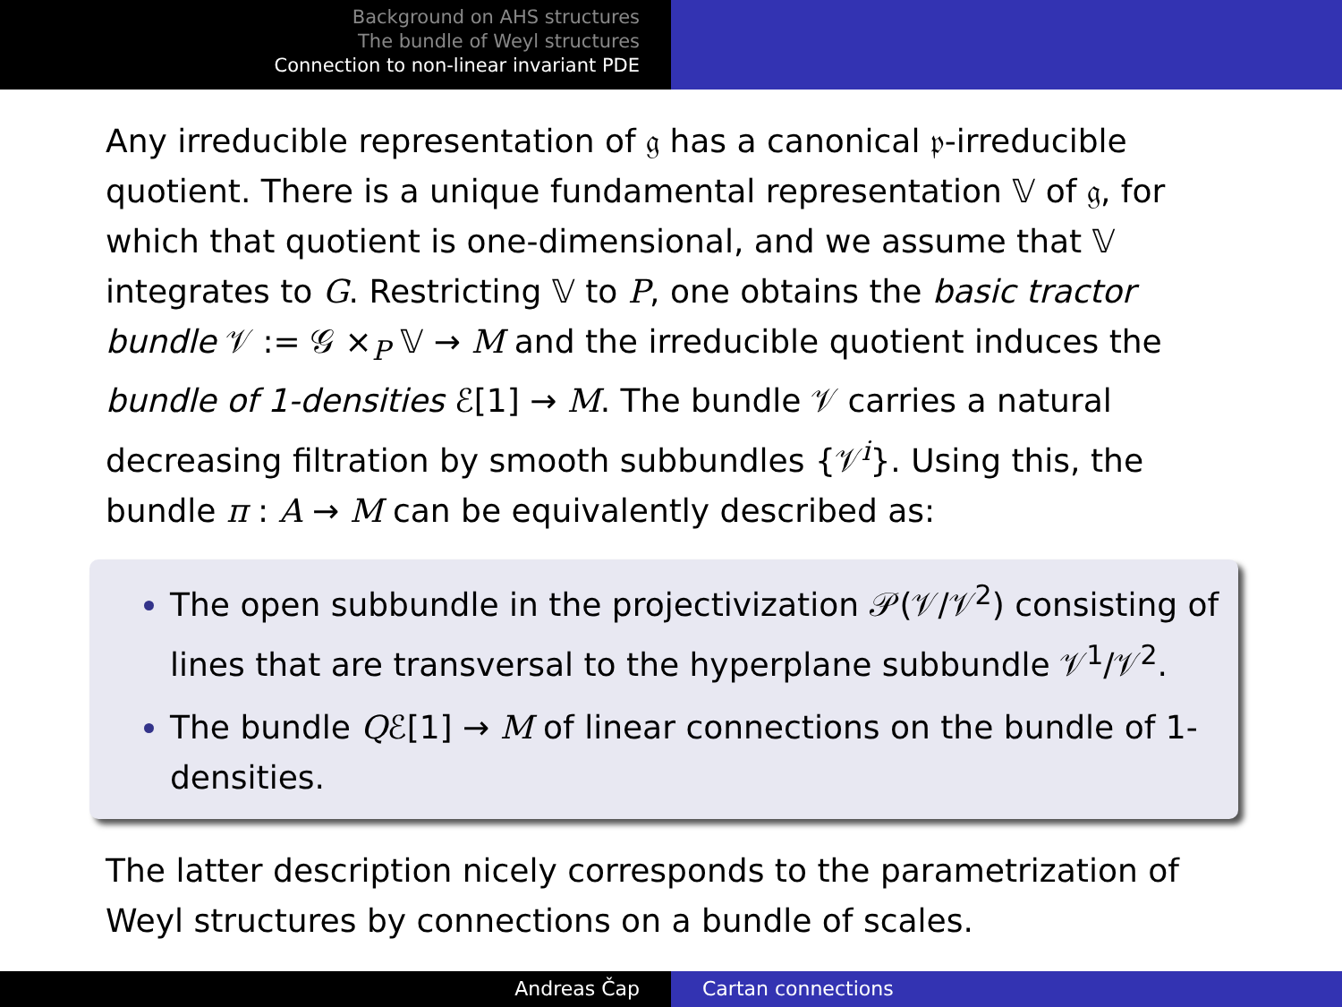Background on AHS structures
The bundle of Weyl structures
Connection to non-linear invariant PDE
Any irreducible representation of 𝔤 has a canonical 𝔭-irreducible quotient. There is a unique fundamental representation 𝕍 of 𝔤, for which that quotient is one-dimensional, and we assume that 𝕍 integrates to G. Restricting 𝕍 to P, one obtains the basic tractor bundle 𝒱 := 𝒢 ×<sub>P</sub> 𝕍 → M and the irreducible quotient induces the bundle of 1-densities ℰ[1] → M. The bundle 𝒱 carries a natural decreasing filtration by smooth subbundles {𝒱<sup>i</sup>}. Using this, the bundle π : A → M can be equivalently described as:
The open subbundle in the projectivization 𝒫(𝒱/𝒱<sup>2</sup>) consisting of lines that are transversal to the hyperplane subbundle 𝒱<sup>1</sup>/𝒱<sup>2</sup>.
The bundle Qℰ[1] → M of linear connections on the bundle of 1-densities.
The latter description nicely corresponds to the parametrization of Weyl structures by connections on a bundle of scales.
Andreas Čap Cartan connections